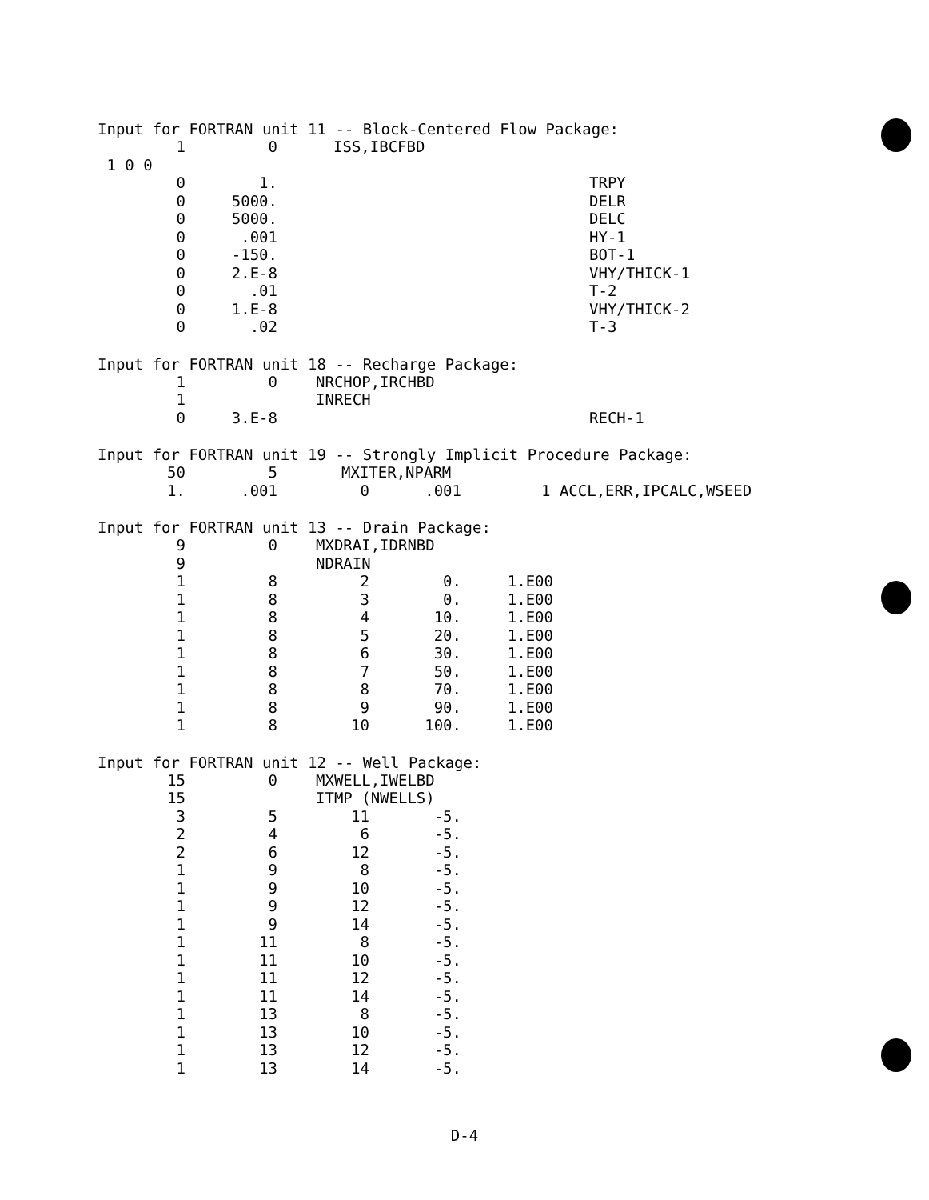Input for FORTRAN unit 11 -- Block-Centered Flow Package:
| 1 | 0 | ISS,IBCFBD | |
| 1 0 0 | | | |
| 0 | 1. | | TRPY |
| 0 | 5000. | | DELR |
| 0 | 5000. | | DELC |
| 0 | .001 | | HY-1 |
| 0 | -150. | | BOT-1 |
| 0 | 2.E-8 | | VHY/THICK-1 |
| 0 | .01 | | T-2 |
| 0 | 1.E-8 | | VHY/THICK-2 |
| 0 | .02 | | T-3 |
Input for FORTRAN unit 18 -- Recharge Package:
| 1 | 0 | NRCHOP,IRCHBD | |
| 1 | | INRECH | |
| 0 | 3.E-8 | | RECH-1 |
Input for FORTRAN unit 19 -- Strongly Implicit Procedure Package:
| 50 | 5 | MXITER,NPARM | | |
| 1. | .001 | 0 | .001 | 1 ACCL,ERR,IPCALC,WSEED |
Input for FORTRAN unit 13 -- Drain Package:
| 9 | 0 | MXDRAI,IDRNBD | | |
| 9 | | NDRAIN | | |
| 1 | 8 | 2 | 0. | 1.E00 |
| 1 | 8 | 3 | 0. | 1.E00 |
| 1 | 8 | 4 | 10. | 1.E00 |
| 1 | 8 | 5 | 20. | 1.E00 |
| 1 | 8 | 6 | 30. | 1.E00 |
| 1 | 8 | 7 | 50. | 1.E00 |
| 1 | 8 | 8 | 70. | 1.E00 |
| 1 | 8 | 9 | 90. | 1.E00 |
| 1 | 8 | 10 | 100. | 1.E00 |
Input for FORTRAN unit 12 -- Well Package:
| 15 | 0 | MXWELL,IWELBD | |
| 15 | | ITMP (NWELLS) | |
| 3 | 5 | 11 | -5. |
| 2 | 4 | 6 | -5. |
| 2 | 6 | 12 | -5. |
| 1 | 9 | 8 | -5. |
| 1 | 9 | 10 | -5. |
| 1 | 9 | 12 | -5. |
| 1 | 9 | 14 | -5. |
| 1 | 11 | 8 | -5. |
| 1 | 11 | 10 | -5. |
| 1 | 11 | 12 | -5. |
| 1 | 11 | 14 | -5. |
| 1 | 13 | 8 | -5. |
| 1 | 13 | 10 | -5. |
| 1 | 13 | 12 | -5. |
| 1 | 13 | 14 | -5. |
D-4